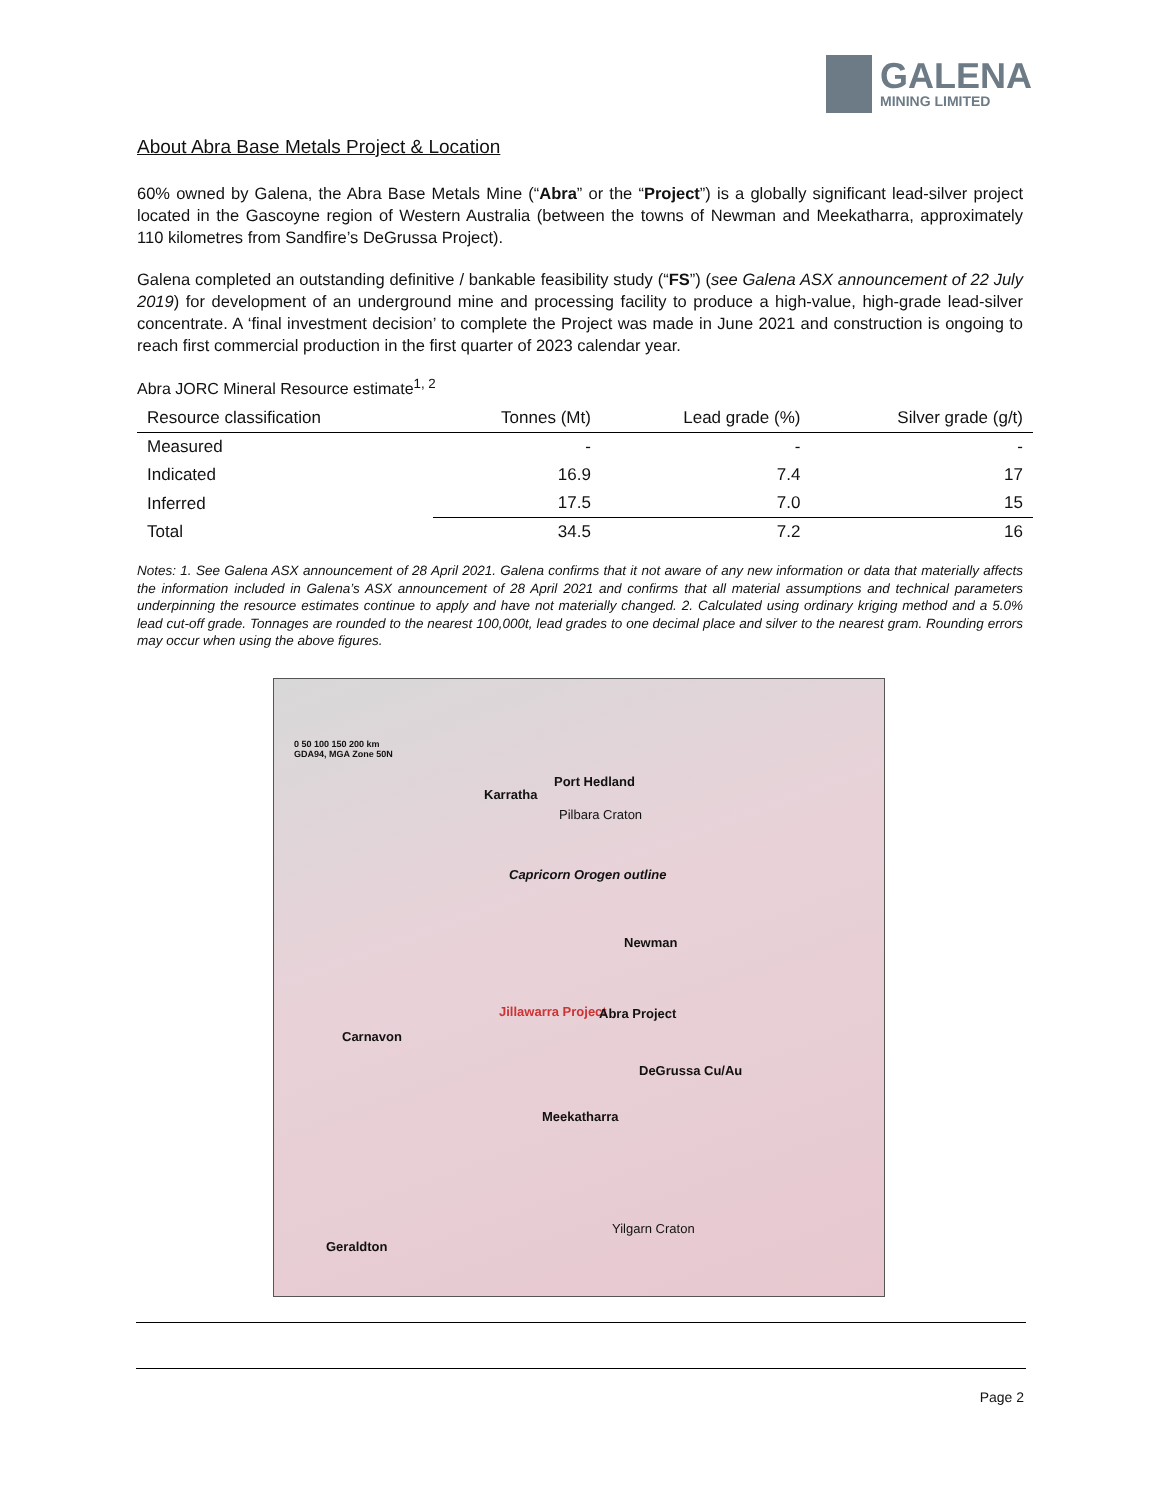GALENA
MINING LIMITED
About Abra Base Metals Project & Location
60% owned by Galena, the Abra Base Metals Mine (“Abra” or the “Project”) is a globally significant lead-silver project located in the Gascoyne region of Western Australia (between the towns of Newman and Meekatharra, approximately 110 kilometres from Sandfire’s DeGrussa Project).
Galena completed an outstanding definitive / bankable feasibility study (“FS”) (see Galena ASX announcement of 22 July 2019) for development of an underground mine and processing facility to produce a high-value, high-grade lead-silver concentrate. A ‘final investment decision’ to complete the Project was made in June 2021 and construction is ongoing to reach first commercial production in the first quarter of 2023 calendar year.
Abra JORC Mineral Resource estimate<sup>1, 2</sup>
| Resource classification | Tonnes (Mt) | Lead grade (%) | Silver grade (g/t) |
| --- | --- | --- | --- |
| Measured | - | - | - |
| Indicated | 16.9 | 7.4 | 17 |
| Inferred | 17.5 | 7.0 | 15 |
| Total | 34.5 | 7.2 | 16 |
Notes: 1. See Galena ASX announcement of 28 April 2021. Galena confirms that it not aware of any new information or data that materially affects the information included in Galena’s ASX announcement of 28 April 2021 and confirms that all material assumptions and technical parameters underpinning the resource estimates continue to apply and have not materially changed. 2. Calculated using ordinary kriging method and a 5.0% lead cut-off grade. Tonnages are rounded to the nearest 100,000t, lead grades to one decimal place and silver to the nearest gram. Rounding errors may occur when using the above figures.
0 50 100 150 200 km
GDA94, MGA Zone 50N
Port Hedland
Karratha
Pilbara Craton
Capricorn Orogen outline
Newman
Jillawarra Project Abra Project
Carnavon
DeGrussa Cu/Au
Meekatharra
Yilgarn Craton
Geraldton
Page 2